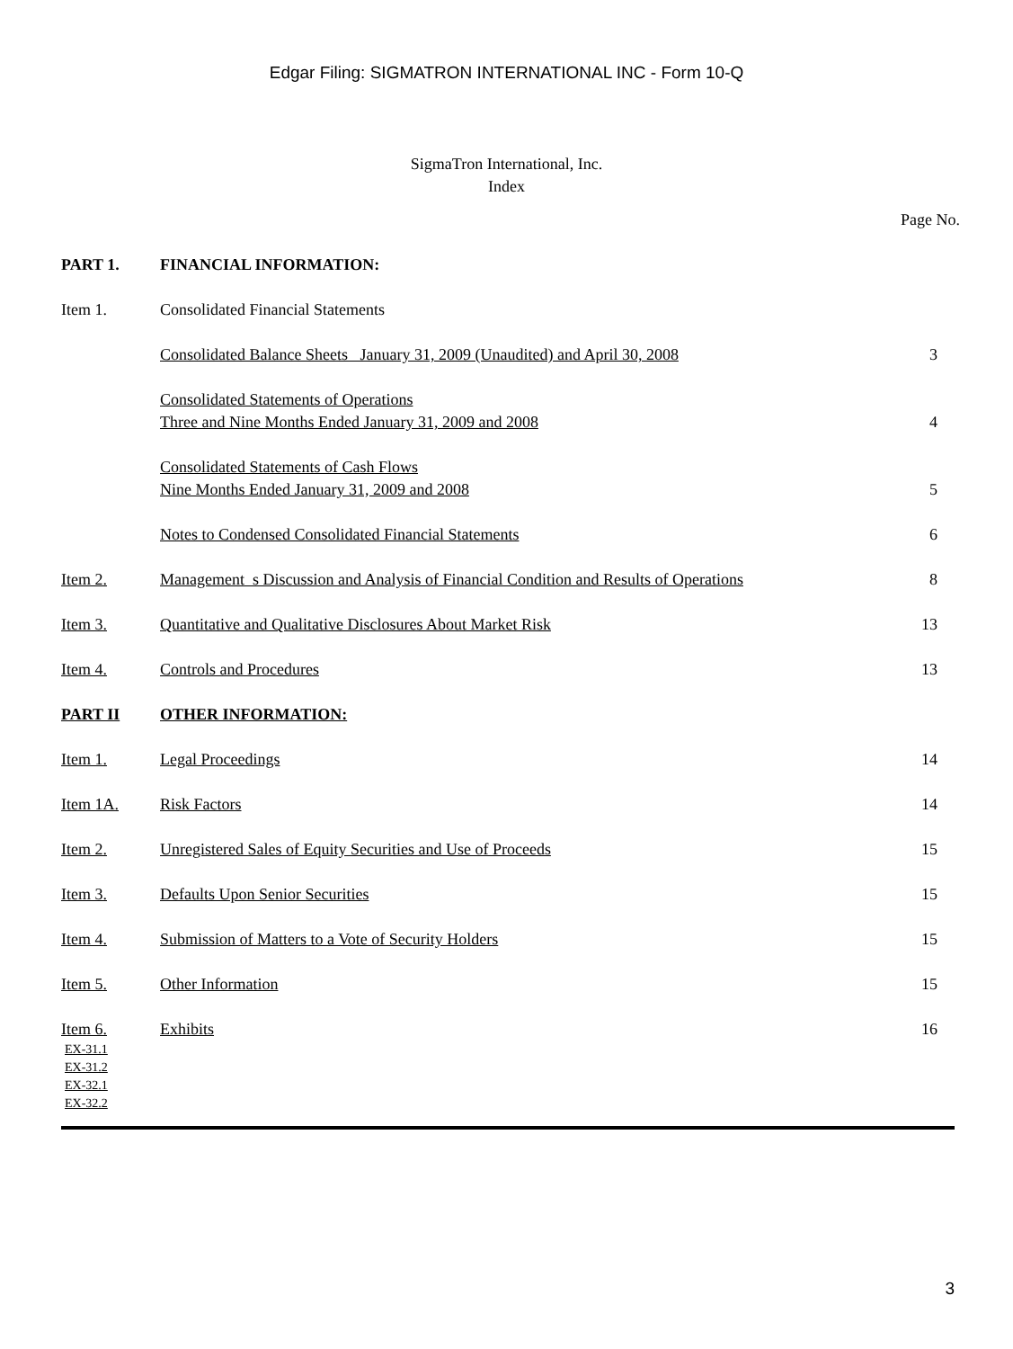Edgar Filing: SIGMATRON INTERNATIONAL INC - Form 10-Q
SigmaTron International, Inc.
Index
| | | Page No. |
| PART 1. | FINANCIAL INFORMATION: | |
| Item 1. | Consolidated Financial Statements | |
| | Consolidated Balance Sheets January 31, 2009 (Unaudited) and April 30, 2008 | 3 |
| | Consolidated Statements of Operations Three and Nine Months Ended January 31, 2009 and 2008 | 4 |
| | Consolidated Statements of Cash Flows Nine Months Ended January 31, 2009 and 2008 | 5 |
| | Notes to Condensed Consolidated Financial Statements | 6 |
| Item 2. | Management s Discussion and Analysis of Financial Condition and Results of Operations | 8 |
| Item 3. | Quantitative and Qualitative Disclosures About Market Risk | 13 |
| Item 4. | Controls and Procedures | 13 |
| PART II | OTHER INFORMATION: | |
| Item 1. | Legal Proceedings | 14 |
| Item 1A. | Risk Factors | 14 |
| Item 2. | Unregistered Sales of Equity Securities and Use of Proceeds | 15 |
| Item 3. | Defaults Upon Senior Securities | 15 |
| Item 4. | Submission of Matters to a Vote of Security Holders | 15 |
| Item 5. | Other Information | 15 |
| Item 6. EX-31.1 EX-31.2 EX-32.1 EX-32.2 | Exhibits | 16 |
3